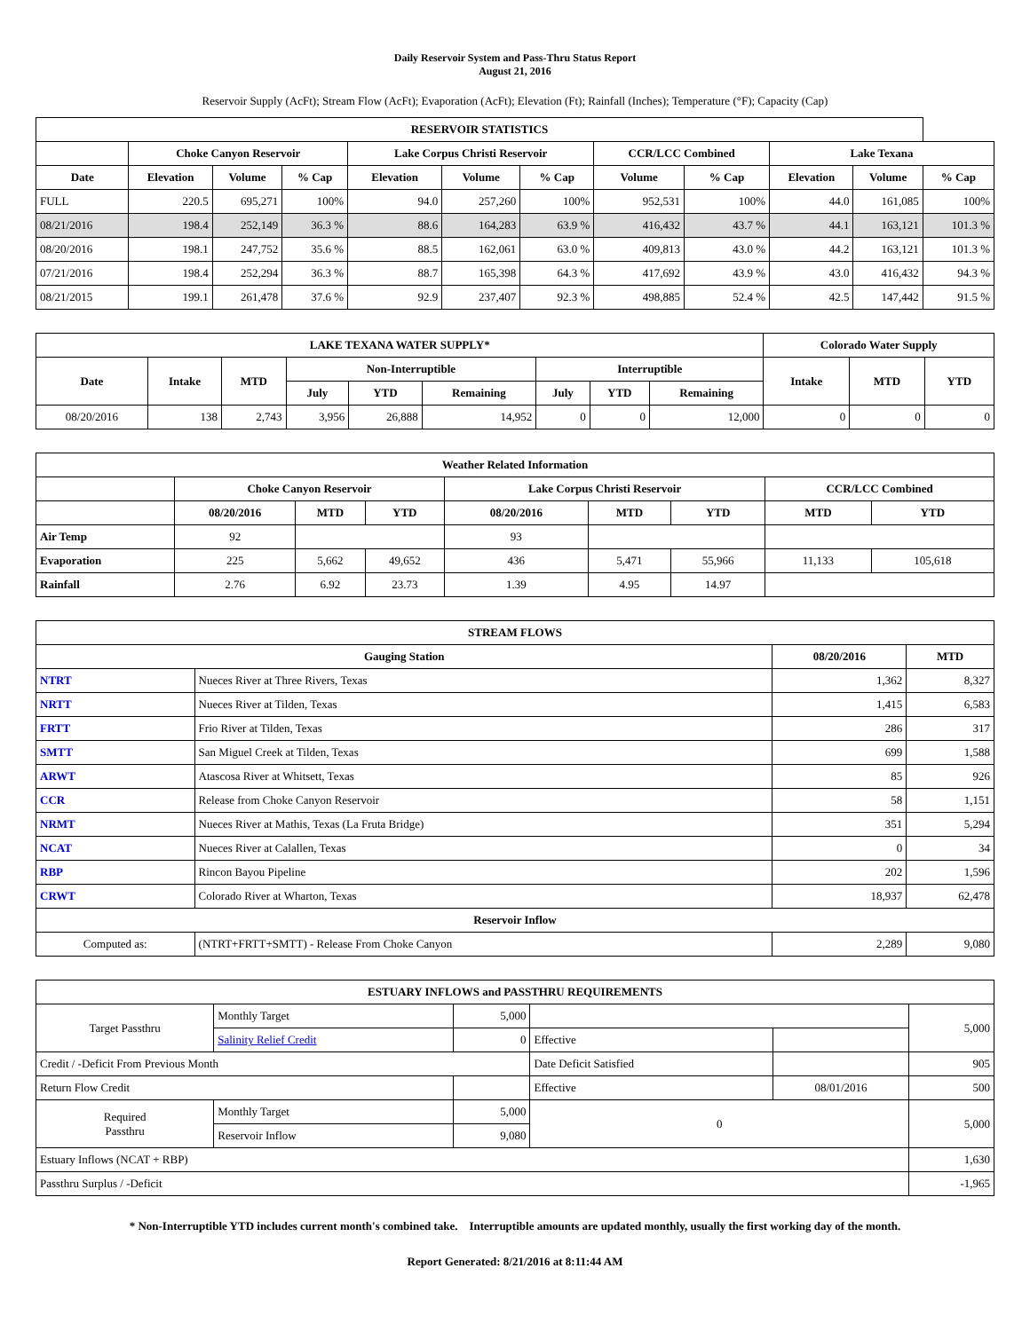Daily Reservoir System and Pass-Thru Status Report
August 21, 2016
Reservoir Supply (AcFt); Stream Flow (AcFt); Evaporation (AcFt); Elevation (Ft); Rainfall (Inches); Temperature (°F); Capacity (Cap)
| RESERVOIR STATISTICS | | | | | | | | | | | |
| --- | --- | --- | --- | --- | --- | --- | --- | --- | --- | --- | --- |
| | Choke Canyon Reservoir | | | Lake Corpus Christi Reservoir | | | CCR/LCC Combined | | Lake Texana | | |
| Date | Elevation | Volume | % Cap | Elevation | Volume | % Cap | Volume | % Cap | Elevation | Volume | % Cap |
| FULL | 220.5 | 695,271 | 100% | 94.0 | 257,260 | 100% | 952,531 | 100% | 44.0 | 161,085 | 100% |
| 08/21/2016 | 198.4 | 252,149 | 36.3 % | 88.6 | 164,283 | 63.9 % | 416,432 | 43.7 % | 44.1 | 163,121 | 101.3 % |
| 08/20/2016 | 198.1 | 247,752 | 35.6 % | 88.5 | 162,061 | 63.0 % | 409,813 | 43.0 % | 44.2 | 163,121 | 101.3 % |
| 07/21/2016 | 198.4 | 252,294 | 36.3 % | 88.7 | 165,398 | 64.3 % | 417,692 | 43.9 % | 43.0 | 416,432 | 94.3 % |
| 08/21/2015 | 199.1 | 261,478 | 37.6 % | 92.9 | 237,407 | 92.3 % | 498,885 | 52.4 % | 42.5 | 147,442 | 91.5 % |
| LAKE TEXANA WATER SUPPLY* | | | | | | | | | Colorado Water Supply | | |
| --- | --- | --- | --- | --- | --- | --- | --- | --- | --- | --- | --- |
| Date | Intake | MTD | Non-Interruptible | | | Interruptible | | | Intake | MTD | YTD |
| | | | July | YTD | Remaining | July | YTD | Remaining | | | |
| 08/20/2016 | 138 | 2,743 | 3,956 | 26,888 | 14,952 | 0 | 0 | 12,000 | 0 | 0 | 0 |
| Weather Related Information | | | | | | | | |
| --- | --- | --- | --- | --- | --- | --- | --- | --- |
| | Choke Canyon Reservoir | | | Lake Corpus Christi Reservoir | | | CCR/LCC Combined | |
| | 08/20/2016 | MTD | YTD | 08/20/2016 | MTD | YTD | MTD | YTD |
| Air Temp | 92 | | | 93 | | | | |
| Evaporation | 225 | 5,662 | 49,652 | 436 | 5,471 | 55,966 | 11,133 | 105,618 |
| Rainfall | 2.76 | 6.92 | 23.73 | 1.39 | 4.95 | 14.97 | | |
| STREAM FLOWS | | | |
| --- | --- | --- | --- |
| Gauging Station | | 08/20/2016 | MTD |
| NTRT | Nueces River at Three Rivers, Texas | 1,362 | 8,327 |
| NRTT | Nueces River at Tilden, Texas | 1,415 | 6,583 |
| FRTT | Frio River at Tilden, Texas | 286 | 317 |
| SMTT | San Miguel Creek at Tilden, Texas | 699 | 1,588 |
| ARWT | Atascosa River at Whitsett, Texas | 85 | 926 |
| CCR | Release from Choke Canyon Reservoir | 58 | 1,151 |
| NRMT | Nueces River at Mathis, Texas (La Fruta Bridge) | 351 | 5,294 |
| NCAT | Nueces River at Calallen, Texas | 0 | 34 |
| RBP | Rincon Bayou Pipeline | 202 | 1,596 |
| CRWT | Colorado River at Wharton, Texas | 18,937 | 62,478 |
| Reservoir Inflow | | | |
| Computed as: | (NTRT+FRTT+SMTT) - Release From Choke Canyon | 2,289 | 9,080 |
| ESTUARY INFLOWS and PASSTHRU REQUIREMENTS | | | | | |
| --- | --- | --- | --- | --- | --- |
| Target Passthru | Monthly Target | 5,000 | | | 5,000 |
| | Salinity Relief Credit | 0 | Effective | | |
| Credit / -Deficit From Previous Month | | | Date Deficit Satisfied | | 905 |
| Return Flow Credit | | | Effective | 08/01/2016 | 500 |
| Required Passthru | Monthly Target | 5,000 | 0 | | 5,000 |
| | Reservoir Inflow | 9,080 | | | |
| Estuary Inflows (NCAT + RBP) | | | | | 1,630 |
| Passthru Surplus / -Deficit | | | | | -1,965 |
* Non-Interruptible YTD includes current month's combined take. Interruptible amounts are updated monthly, usually the first working day of the month.
Report Generated: 8/21/2016 at 8:11:44 AM